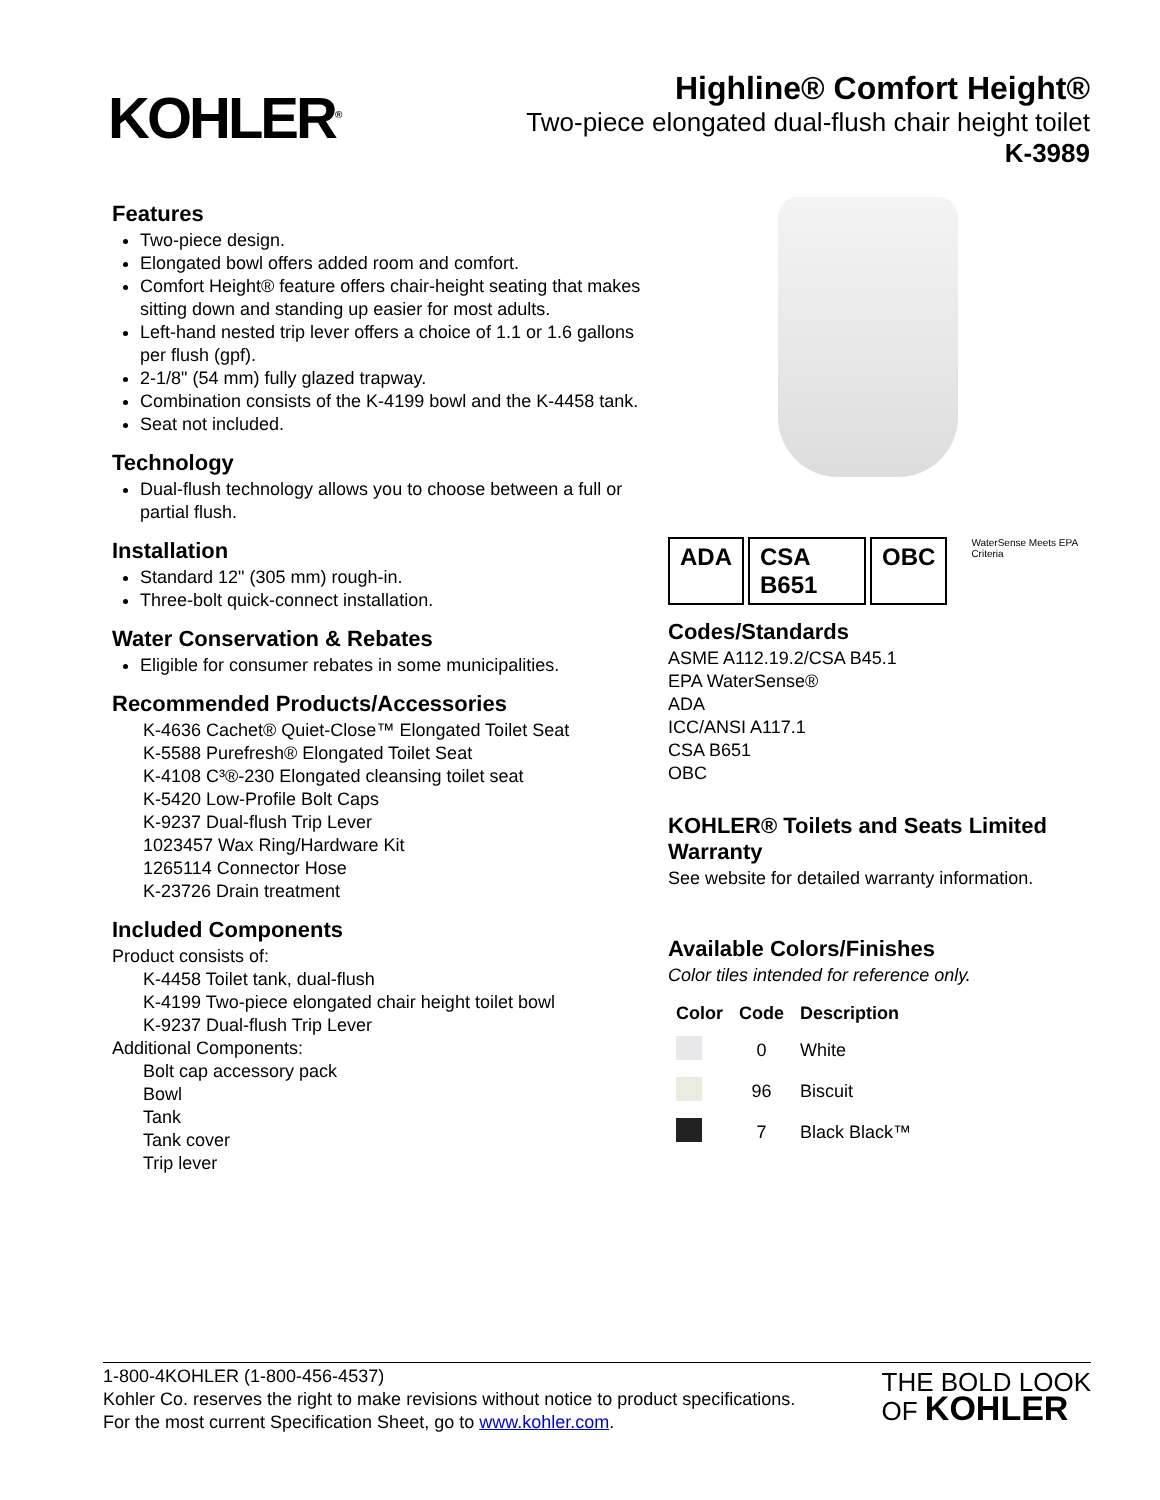KOHLER<sup>®</sup>
Highline® Comfort Height®
Two-piece elongated dual-flush chair height toilet
K-3989
Features
Two-piece design.
Elongated bowl offers added room and comfort.
Comfort Height® feature offers chair-height seating that makes sitting down and standing up easier for most adults.
Left-hand nested trip lever offers a choice of 1.1 or 1.6 gallons per flush (gpf).
2-1/8" (54 mm) fully glazed trapway.
Combination consists of the K-4199 bowl and the K-4458 tank.
Seat not included.
Technology
Dual-flush technology allows you to choose between a full or partial flush.
Installation
Standard 12" (305 mm) rough-in.
Three-bolt quick-connect installation.
Water Conservation & Rebates
Eligible for consumer rebates in some municipalities.
Recommended Products/Accessories
K-4636 Cachet® Quiet-Close™ Elongated Toilet Seat
K-5588 Purefresh® Elongated Toilet Seat
K-4108 C³®-230 Elongated cleansing toilet seat
K-5420 Low-Profile Bolt Caps
K-9237 Dual-flush Trip Lever
1023457 Wax Ring/Hardware Kit
1265114 Connector Hose
K-23726 Drain treatment
Included Components
Product consists of:
K-4458 Toilet tank, dual-flush
K-4199 Two-piece elongated chair height toilet bowl
K-9237 Dual-flush Trip Lever
Additional Components:
Bolt cap accessory pack
Bowl
Tank
Tank cover
Trip lever
ADA CSA B651 OBC WaterSense Meets EPA Criteria
Codes/Standards
ASME A112.19.2/CSA B45.1
EPA WaterSense®
ADA
ICC/ANSI A117.1
CSA B651
OBC
KOHLER® Toilets and Seats Limited Warranty
See website for detailed warranty information.
Available Colors/Finishes
Color tiles intended for reference only.
| Color | Code | Description |
| --- | --- | --- |
| | 0 | White |
| | 96 | Biscuit |
| | 7 | Black Black™ |
1-800-4KOHLER (1-800-456-4537)
Kohler Co. reserves the right to make revisions without notice to product specifications.
For the most current Specification Sheet, go to www.kohler.com.
THE BOLD LOOK
OF KOHLER